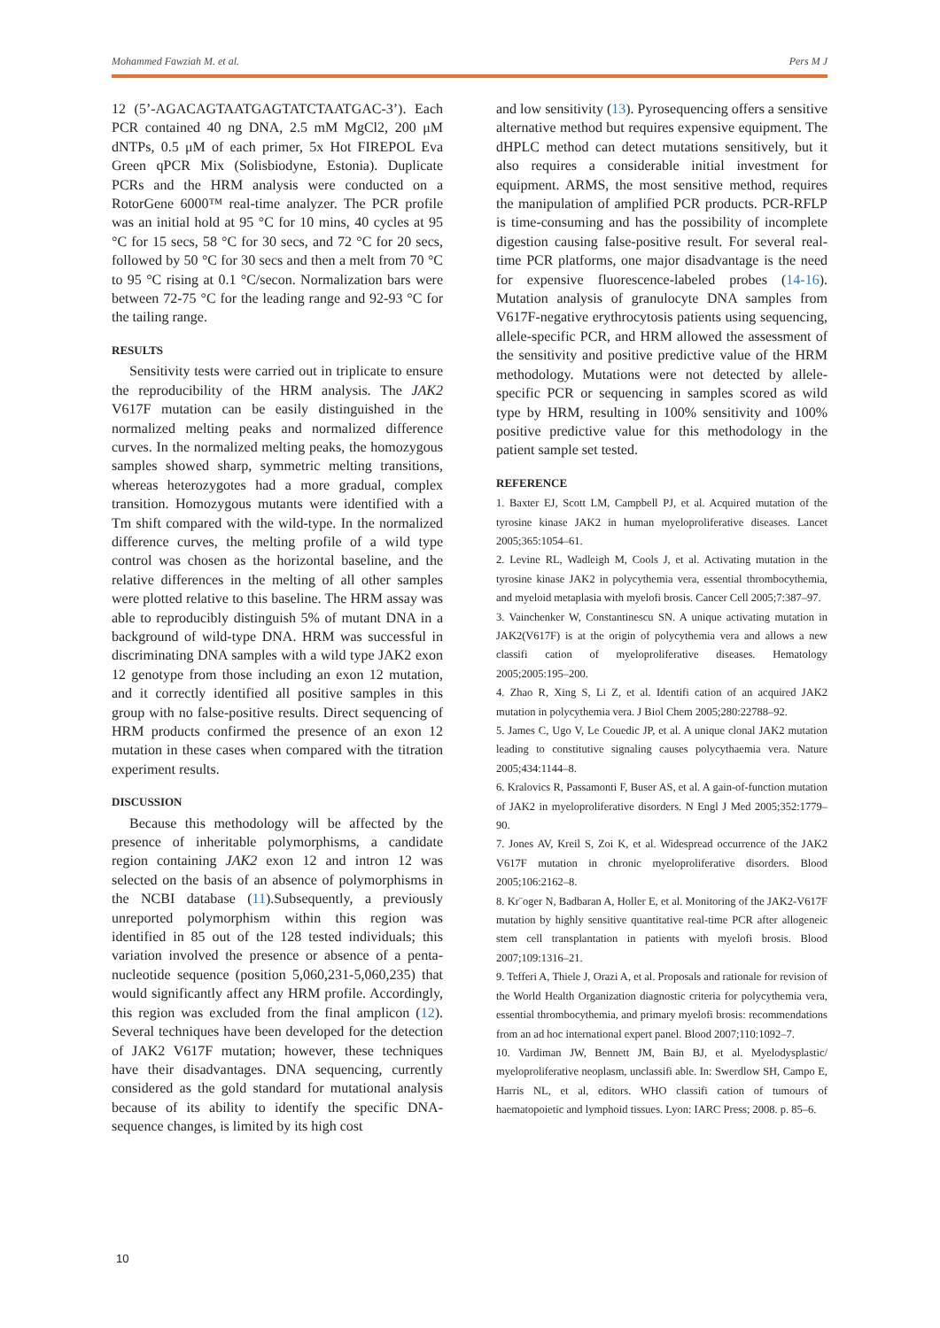Mohammed Fawziah M. et al. Pers M J
12 (5’-AGACAGTAATGAGTATCTAATGAC-3’). Each PCR contained 40 ng DNA, 2.5 mM MgCl2, 200 μM dNTPs, 0.5 μM of each primer, 5x Hot FIREPOL Eva Green qPCR Mix (Solisbiodyne, Estonia). Duplicate PCRs and the HRM analysis were conducted on a RotorGene 6000™ real-time analyzer. The PCR profile was an initial hold at 95 °C for 10 mins, 40 cycles at 95 °C for 15 secs, 58 °C for 30 secs, and 72 °C for 20 secs, followed by 50 °C for 30 secs and then a melt from 70 °C to 95 °C rising at 0.1 °C/secon. Normalization bars were between 72-75 °C for the leading range and 92-93 °C for the tailing range.
RESULTS
Sensitivity tests were carried out in triplicate to ensure the reproducibility of the HRM analysis. The JAK2 V617F mutation can be easily distinguished in the normalized melting peaks and normalized difference curves. In the normalized melting peaks, the homozygous samples showed sharp, symmetric melting transitions, whereas heterozygotes had a more gradual, complex transition. Homozygous mutants were identified with a Tm shift compared with the wild-type. In the normalized difference curves, the melting profile of a wild type control was chosen as the horizontal baseline, and the relative differences in the melting of all other samples were plotted relative to this baseline. The HRM assay was able to reproducibly distinguish 5% of mutant DNA in a background of wild-type DNA. HRM was successful in discriminating DNA samples with a wild type JAK2 exon 12 genotype from those including an exon 12 mutation, and it correctly identified all positive samples in this group with no false-positive results. Direct sequencing of HRM products confirmed the presence of an exon 12 mutation in these cases when compared with the titration experiment results.
DISCUSSION
Because this methodology will be affected by the presence of inheritable polymorphisms, a candidate region containing JAK2 exon 12 and intron 12 was selected on the basis of an absence of polymorphisms in the NCBI database (11).Subsequently, a previously unreported polymorphism within this region was identified in 85 out of the 128 tested individuals; this variation involved the presence or absence of a penta-nucleotide sequence (position 5,060,231-5,060,235) that would significantly affect any HRM profile. Accordingly, this region was excluded from the final amplicon (12). Several techniques have been developed for the detection of JAK2 V617F mutation; however, these techniques have their disadvantages. DNA sequencing, currently considered as the gold standard for mutational analysis because of its ability to identify the specific DNA-sequence changes, is limited by its high cost
and low sensitivity (13). Pyrosequencing offers a sensitive alternative method but requires expensive equipment. The dHPLC method can detect mutations sensitively, but it also requires a considerable initial investment for equipment. ARMS, the most sensitive method, requires the manipulation of amplified PCR products. PCR-RFLP is time-consuming and has the possibility of incomplete digestion causing false-positive result. For several real-time PCR platforms, one major disadvantage is the need for expensive fluorescence-labeled probes (14-16). Mutation analysis of granulocyte DNA samples from V617F-negative erythrocytosis patients using sequencing, allele-specific PCR, and HRM allowed the assessment of the sensitivity and positive predictive value of the HRM methodology. Mutations were not detected by allele-specific PCR or sequencing in samples scored as wild type by HRM, resulting in 100% sensitivity and 100% positive predictive value for this methodology in the patient sample set tested.
REFERENCE
1. Baxter EJ, Scott LM, Campbell PJ, et al. Acquired mutation of the tyrosine kinase JAK2 in human myeloproliferative diseases. Lancet 2005;365:1054–61.
2. Levine RL, Wadleigh M, Cools J, et al. Activating mutation in the tyrosine kinase JAK2 in polycythemia vera, essential thrombocythemia, and myeloid metaplasia with myelofi brosis. Cancer Cell 2005;7:387–97.
3. Vainchenker W, Constantinescu SN. A unique activating mutation in JAK2(V617F) is at the origin of polycythemia vera and allows a new classifi cation of myeloproliferative diseases. Hematology 2005;2005:195–200.
4. Zhao R, Xing S, Li Z, et al. Identifi cation of an acquired JAK2 mutation in polycythemia vera. J Biol Chem 2005;280:22788–92.
5. James C, Ugo V, Le Couedic JP, et al. A unique clonal JAK2 mutation leading to constitutive signaling causes polycythaemia vera. Nature 2005;434:1144–8.
6. Kralovics R, Passamonti F, Buser AS, et al. A gain-of-function mutation of JAK2 in myeloproliferative disorders. N Engl J Med 2005;352:1779–90.
7. Jones AV, Kreil S, Zoi K, et al. Widespread occurrence of the JAK2 V617F mutation in chronic myeloproliferative disorders. Blood 2005;106:2162–8.
8. Kr¨oger N, Badbaran A, Holler E, et al. Monitoring of the JAK2-V617F mutation by highly sensitive quantitative real-time PCR after allogeneic stem cell transplantation in patients with myelofi brosis. Blood 2007;109:1316–21.
9. Tefferi A, Thiele J, Orazi A, et al. Proposals and rationale for revision of the World Health Organization diagnostic criteria for polycythemia vera, essential thrombocythemia, and primary myelofi brosis: recommendations from an ad hoc international expert panel. Blood 2007;110:1092–7.
10. Vardiman JW, Bennett JM, Bain BJ, et al. Myelodysplastic/ myeloproliferative neoplasm, unclassifi able. In: Swerdlow SH, Campo E, Harris NL, et al, editors. WHO classifi cation of tumours of haematopoietic and lymphoid tissues. Lyon: IARC Press; 2008. p. 85–6.
10